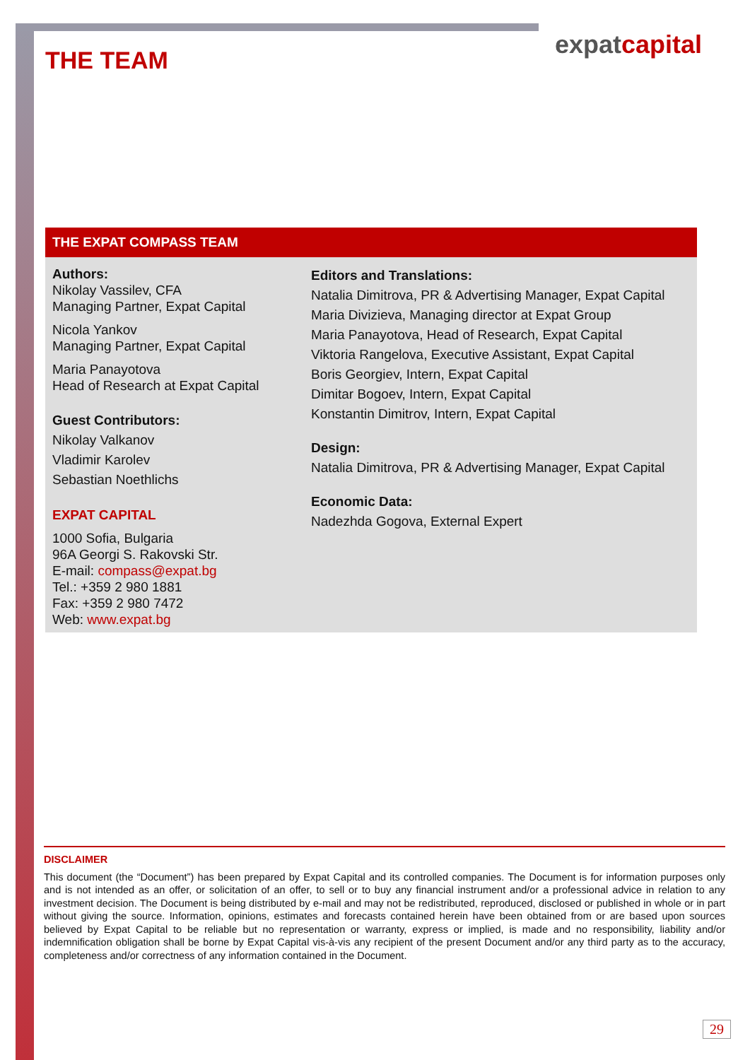THE TEAM
expatcapital
THE EXPAT COMPASS TEAM
Authors:
Nikolay Vassilev, CFA
Managing Partner, Expat Capital
Nicola Yankov
Managing Partner, Expat Capital
Maria Panayotova
Head of Research at Expat Capital
Guest Contributors:
Nikolay Valkanov
Vladimir Karolev
Sebastian Noethlichs
EXPAT CAPITAL
1000 Sofia, Bulgaria
96A Georgi S. Rakovski Str.
E-mail: compass@expat.bg
Tel.: +359 2 980 1881
Fax: +359 2 980 7472
Web: www.expat.bg
Editors and Translations:
Natalia Dimitrova, PR & Advertising Manager, Expat Capital
Maria Divizieva, Managing director at Expat Group
Maria Panayotova, Head of Research, Expat Capital
Viktoria Rangelova, Executive Assistant, Expat Capital
Boris Georgiev, Intern, Expat Capital
Dimitar Bogoev, Intern, Expat Capital
Konstantin Dimitrov, Intern, Expat Capital
Design:
Natalia Dimitrova, PR & Advertising Manager, Expat Capital
Economic Data:
Nadezhda Gogova, External Expert
DISCLAIMER
This document (the “Document”) has been prepared by Expat Capital and its controlled companies. The Document is for information purposes only and is not intended as an offer, or solicitation of an offer, to sell or to buy any financial instrument and/or a professional advice in relation to any investment decision. The Document is being distributed by e-mail and may not be redistributed, reproduced, disclosed or published in whole or in part without giving the source. Information, opinions, estimates and forecasts contained herein have been obtained from or are based upon sources believed by Expat Capital to be reliable but no representation or warranty, express or implied, is made and no responsibility, liability and/or indemnification obligation shall be borne by Expat Capital vis-à-vis any recipient of the present Document and/or any third party as to the accuracy, completeness and/or correctness of any information contained in the Document.
29